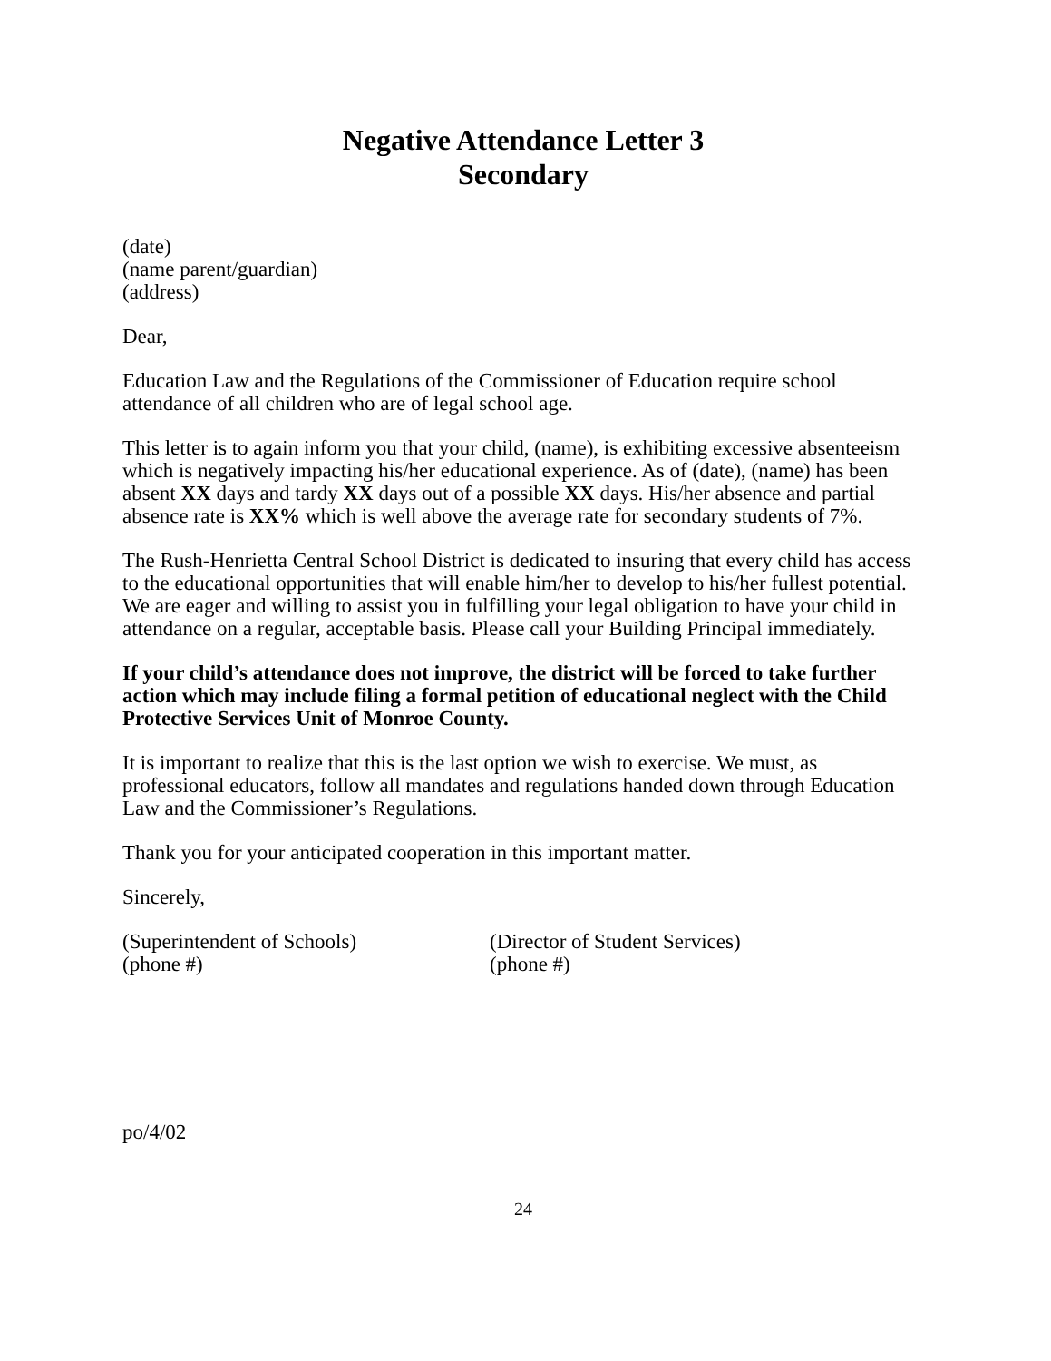Negative Attendance Letter 3
Secondary
(date)
(name parent/guardian)
(address)
Dear,
Education Law and the Regulations of the Commissioner of Education require school attendance of all children who are of legal school age.
This letter is to again inform you that your child, (name), is exhibiting excessive absenteeism which is negatively impacting his/her educational experience. As of (date), (name) has been absent XX days and tardy XX days out of a possible XX days. His/her absence and partial absence rate is XX% which is well above the average rate for secondary students of 7%.
The Rush-Henrietta Central School District is dedicated to insuring that every child has access to the educational opportunities that will enable him/her to develop to his/her fullest potential. We are eager and willing to assist you in fulfilling your legal obligation to have your child in attendance on a regular, acceptable basis. Please call your Building Principal immediately.
If your child’s attendance does not improve, the district will be forced to take further action which may include filing a formal petition of educational neglect with the Child Protective Services Unit of Monroe County.
It is important to realize that this is the last option we wish to exercise. We must, as professional educators, follow all mandates and regulations handed down through Education Law and the Commissioner’s Regulations.
Thank you for your anticipated cooperation in this important matter.
Sincerely,
(Superintendent of Schools)
(phone #)
(Director of Student Services)
(phone #)
po/4/02
24